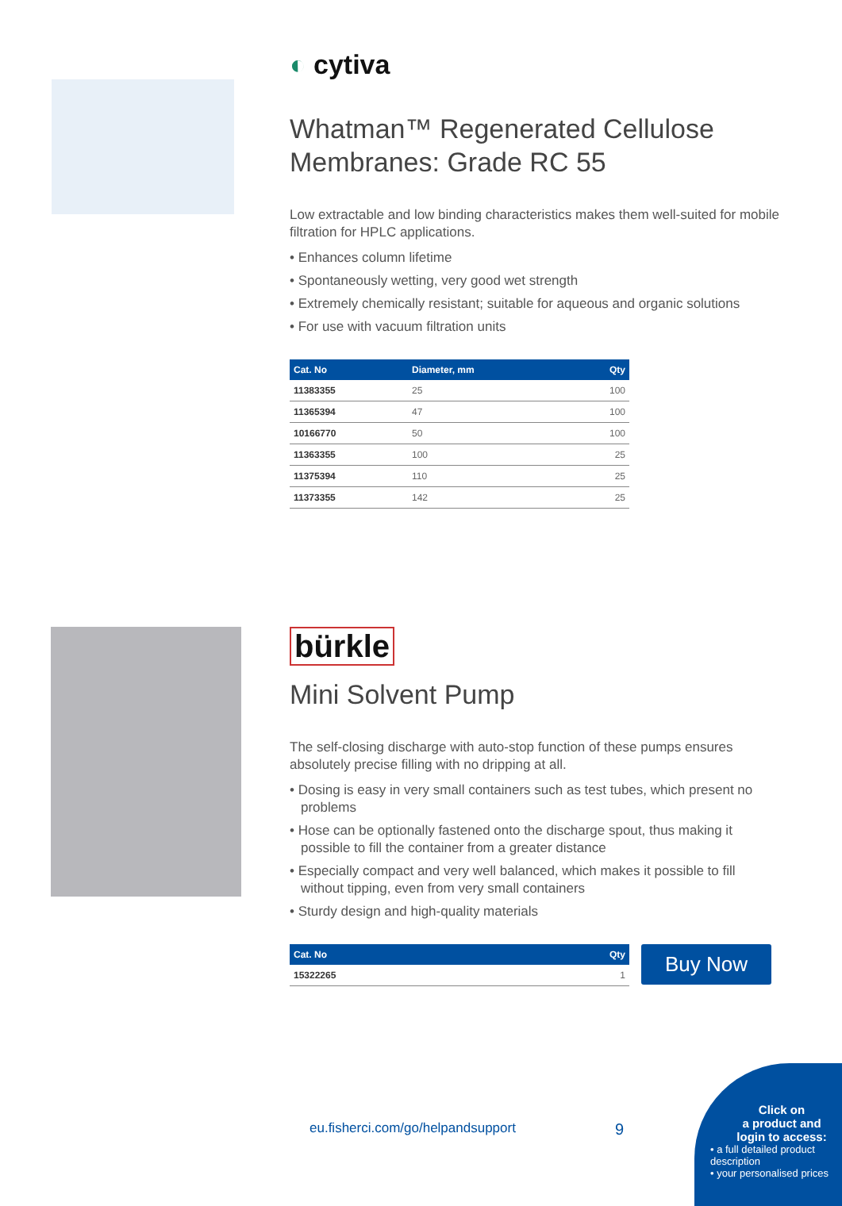◐ cytiva
Whatman™ Regenerated Cellulose Membranes: Grade RC 55
Low extractable and low binding characteristics makes them well-suited for mobile filtration for HPLC applications.
• Enhances column lifetime
• Spontaneously wetting, very good wet strength
• Extremely chemically resistant; suitable for aqueous and organic solutions
• For use with vacuum filtration units
| Cat. No | Diameter, mm | Qty |
| --- | --- | --- |
| 11383355 | 25 | 100 |
| 11365394 | 47 | 100 |
| 10166770 | 50 | 100 |
| 11363355 | 100 | 25 |
| 11375394 | 110 | 25 |
| 11373355 | 142 | 25 |
bürkle
Mini Solvent Pump
The self-closing discharge with auto-stop function of these pumps ensures absolutely precise filling with no dripping at all.
• Dosing is easy in very small containers such as test tubes, which present no problems
• Hose can be optionally fastened onto the discharge spout, thus making it possible to fill the container from a greater distance
• Especially compact and very well balanced, which makes it possible to fill without tipping, even from very small containers
• Sturdy design and high-quality materials
| Cat. No | Qty |
| --- | --- |
| 15322265 | 1 |
Buy Now
eu.fisherci.com/go/helpandsupport
9
Click on
a product and
login to access:
• a full detailed product description
• your personalised prices